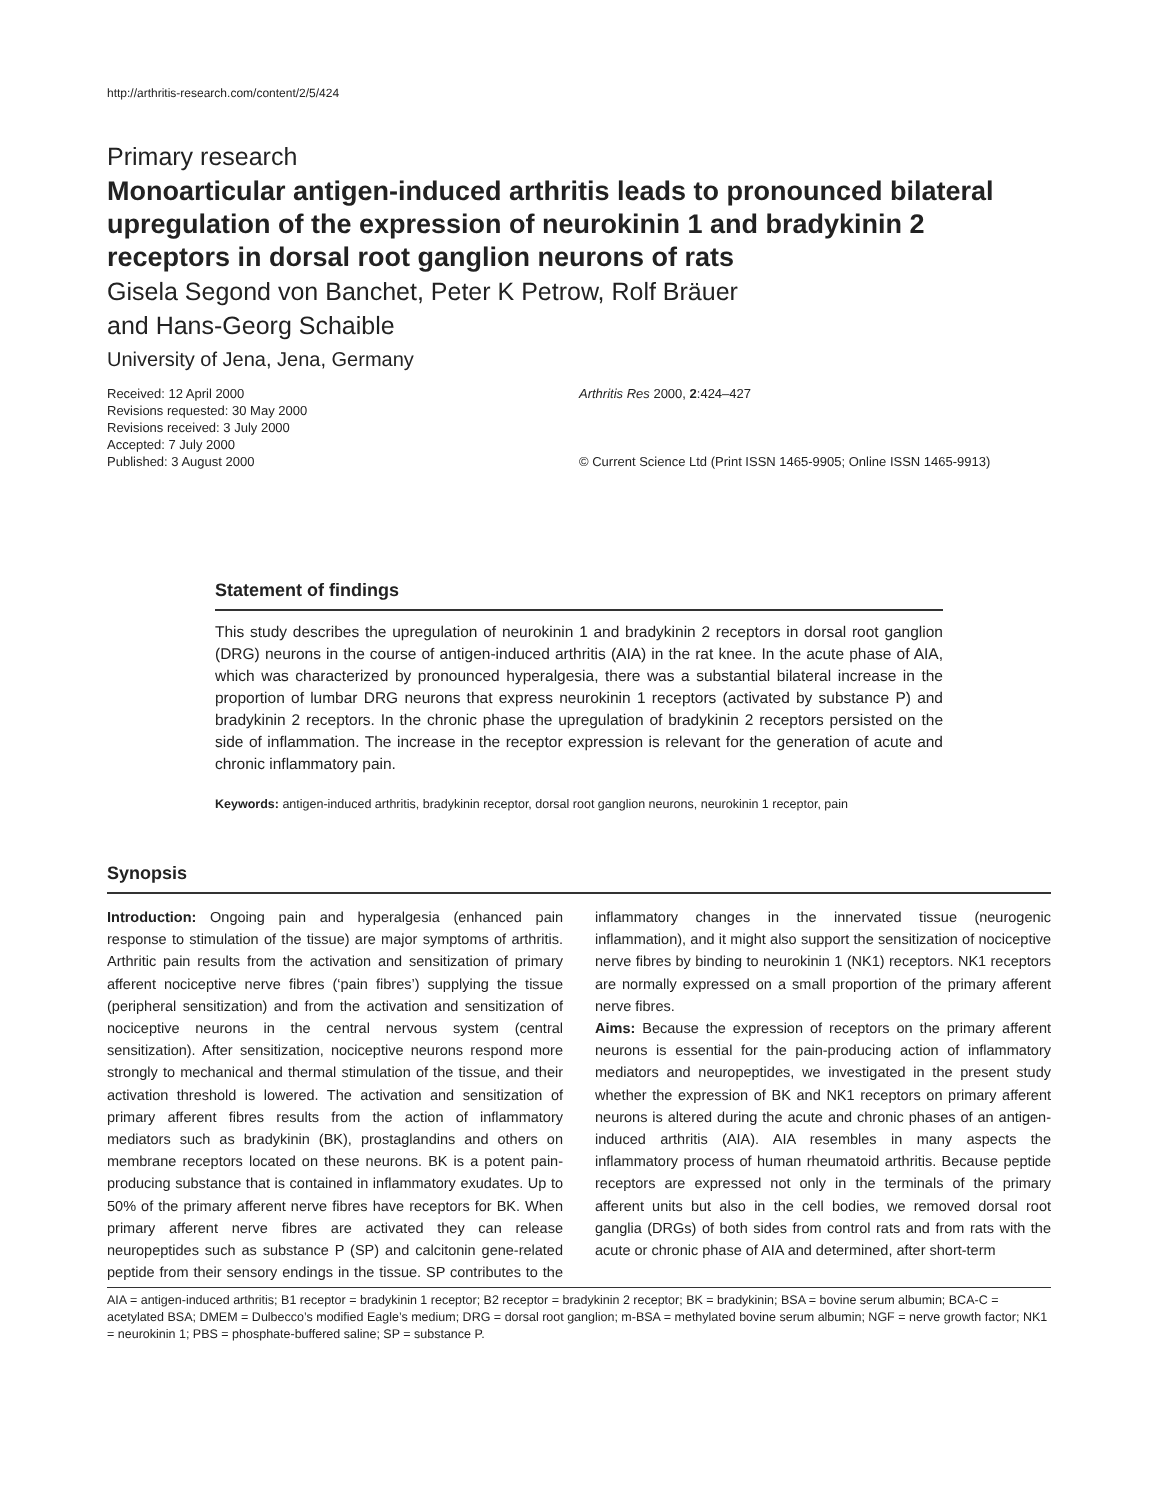http://arthritis-research.com/content/2/5/424
Primary research
Monoarticular antigen-induced arthritis leads to pronounced bilateral upregulation of the expression of neurokinin 1 and bradykinin 2 receptors in dorsal root ganglion neurons of rats
Gisela Segond von Banchet, Peter K Petrow, Rolf Bräuer
and Hans-Georg Schaible
University of Jena, Jena, Germany
Received: 12 April 2000
Revisions requested: 30 May 2000
Revisions received: 3 July 2000
Accepted: 7 July 2000
Published: 3 August 2000
Arthritis Res 2000, 2:424–427
© Current Science Ltd (Print ISSN 1465-9905; Online ISSN 1465-9913)
Statement of findings
This study describes the upregulation of neurokinin 1 and bradykinin 2 receptors in dorsal root ganglion (DRG) neurons in the course of antigen-induced arthritis (AIA) in the rat knee. In the acute phase of AIA, which was characterized by pronounced hyperalgesia, there was a substantial bilateral increase in the proportion of lumbar DRG neurons that express neurokinin 1 receptors (activated by substance P) and bradykinin 2 receptors. In the chronic phase the upregulation of bradykinin 2 receptors persisted on the side of inflammation. The increase in the receptor expression is relevant for the generation of acute and chronic inflammatory pain.
Keywords: antigen-induced arthritis, bradykinin receptor, dorsal root ganglion neurons, neurokinin 1 receptor, pain
Synopsis
Introduction: Ongoing pain and hyperalgesia (enhanced pain response to stimulation of the tissue) are major symptoms of arthritis. Arthritic pain results from the activation and sensitization of primary afferent nociceptive nerve fibres (‘pain fibres’) supplying the tissue (peripheral sensitization) and from the activation and sensitization of nociceptive neurons in the central nervous system (central sensitization). After sensitization, nociceptive neurons respond more strongly to mechanical and thermal stimulation of the tissue, and their activation threshold is lowered. The activation and sensitization of primary afferent fibres results from the action of inflammatory mediators such as bradykinin (BK), prostaglandins and others on membrane receptors located on these neurons. BK is a potent pain-producing substance that is contained in inflammatory exudates. Up to 50% of the primary afferent nerve fibres have receptors for BK. When primary afferent nerve fibres are activated they can release neuropeptides such as substance P (SP) and calcitonin gene-related peptide from their sensory endings in the tissue. SP contributes to the inflammatory changes in the innervated tissue (neurogenic inflammation), and it might also support the sensitization of nociceptive nerve fibres by binding to neurokinin 1 (NK1) receptors. NK1 receptors are normally expressed on a small proportion of the primary afferent nerve fibres.
Aims: Because the expression of receptors on the primary afferent neurons is essential for the pain-producing action of inflammatory mediators and neuropeptides, we investigated in the present study whether the expression of BK and NK1 receptors on primary afferent neurons is altered during the acute and chronic phases of an antigen-induced arthritis (AIA). AIA resembles in many aspects the inflammatory process of human rheumatoid arthritis. Because peptide receptors are expressed not only in the terminals of the primary afferent units but also in the cell bodies, we removed dorsal root ganglia (DRGs) of both sides from control rats and from rats with the acute or chronic phase of AIA and determined, after short-term
AIA = antigen-induced arthritis; B1 receptor = bradykinin 1 receptor; B2 receptor = bradykinin 2 receptor; BK = bradykinin; BSA = bovine serum albumin; BCA-C = acetylated BSA; DMEM = Dulbecco’s modified Eagle’s medium; DRG = dorsal root ganglion; m-BSA = methylated bovine serum albumin; NGF = nerve growth factor; NK1 = neurokinin 1; PBS = phosphate-buffered saline; SP = substance P.